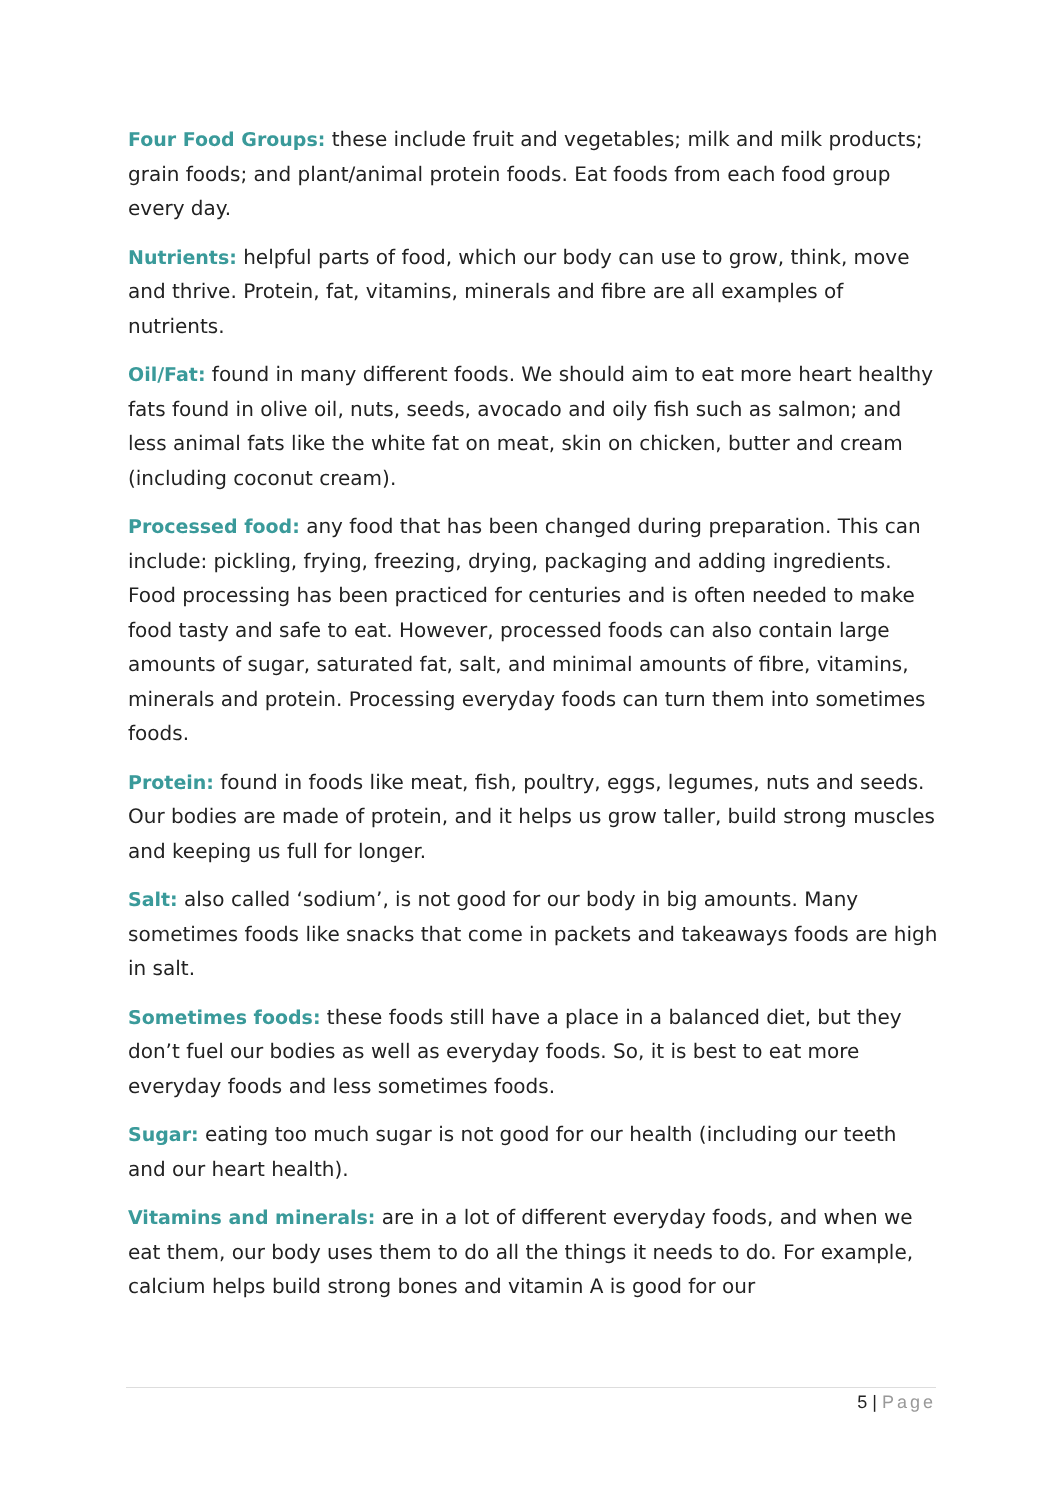Four Food Groups: these include fruit and vegetables; milk and milk products; grain foods; and plant/animal protein foods. Eat foods from each food group every day.
Nutrients: helpful parts of food, which our body can use to grow, think, move and thrive. Protein, fat, vitamins, minerals and fibre are all examples of nutrients.
Oil/Fat: found in many different foods. We should aim to eat more heart healthy fats found in olive oil, nuts, seeds, avocado and oily fish such as salmon; and less animal fats like the white fat on meat, skin on chicken, butter and cream (including coconut cream).
Processed food: any food that has been changed during preparation. This can include: pickling, frying, freezing, drying, packaging and adding ingredients. Food processing has been practiced for centuries and is often needed to make food tasty and safe to eat. However, processed foods can also contain large amounts of sugar, saturated fat, salt, and minimal amounts of fibre, vitamins, minerals and protein. Processing everyday foods can turn them into sometimes foods.
Protein: found in foods like meat, fish, poultry, eggs, legumes, nuts and seeds. Our bodies are made of protein, and it helps us grow taller, build strong muscles and keeping us full for longer.
Salt: also called ‘sodium’, is not good for our body in big amounts. Many sometimes foods like snacks that come in packets and takeaways foods are high in salt.
Sometimes foods: these foods still have a place in a balanced diet, but they don’t fuel our bodies as well as everyday foods. So, it is best to eat more everyday foods and less sometimes foods.
Sugar: eating too much sugar is not good for our health (including our teeth and our heart health).
Vitamins and minerals: are in a lot of different everyday foods, and when we eat them, our body uses them to do all the things it needs to do. For example, calcium helps build strong bones and vitamin A is good for our
5 | Page